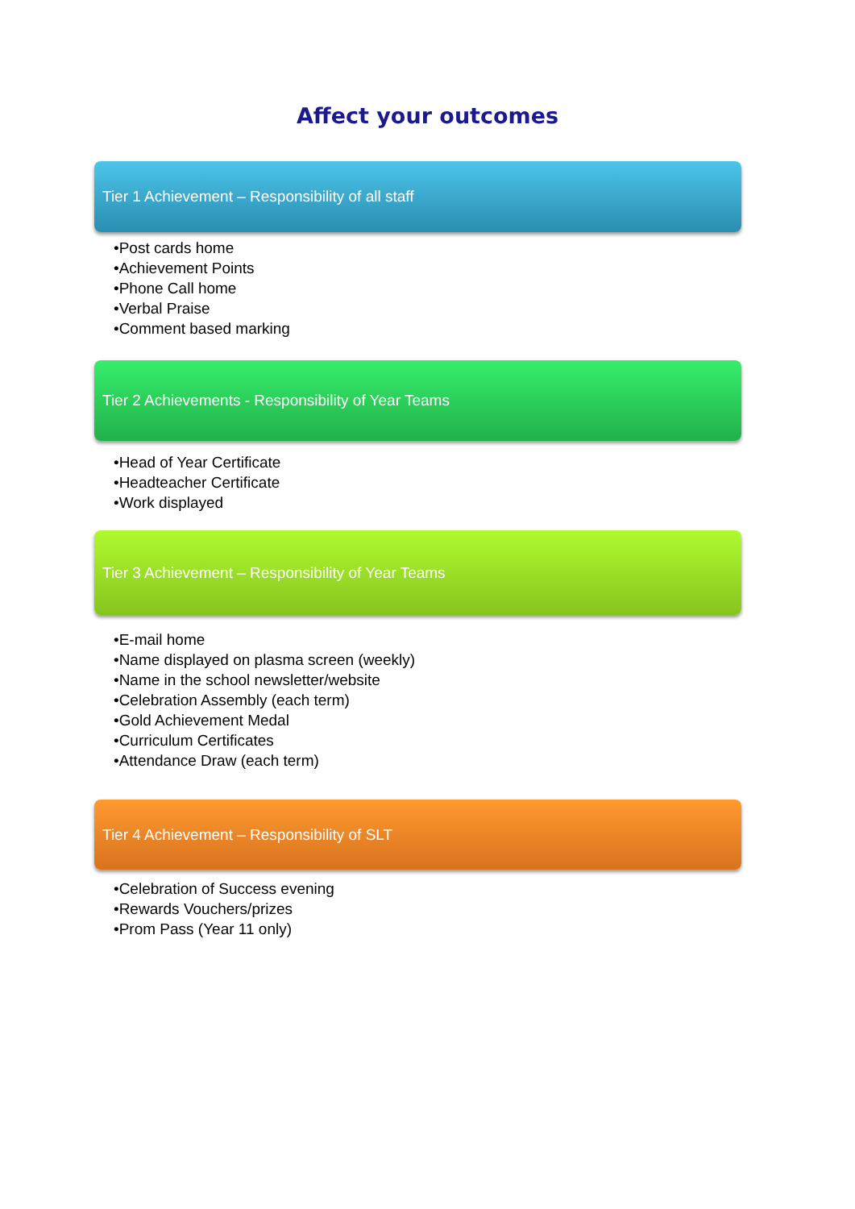Affect your outcomes
Tier 1 Achievement – Responsibility of all staff
•Post cards home
•Achievement Points
•Phone Call home
•Verbal Praise
•Comment based marking
Tier 2 Achievements - Responsibility of Year Teams
•Head of Year Certificate
•Headteacher Certificate
•Work displayed
Tier 3 Achievement – Responsibility of Year Teams
•E-mail home
•Name displayed on plasma screen (weekly)
•Name in the school newsletter/website
•Celebration Assembly (each term)
•Gold Achievement Medal
•Curriculum Certificates
•Attendance Draw (each term)
Tier 4 Achievement – Responsibility of SLT
•Celebration of Success evening
•Rewards Vouchers/prizes
•Prom Pass (Year 11 only)